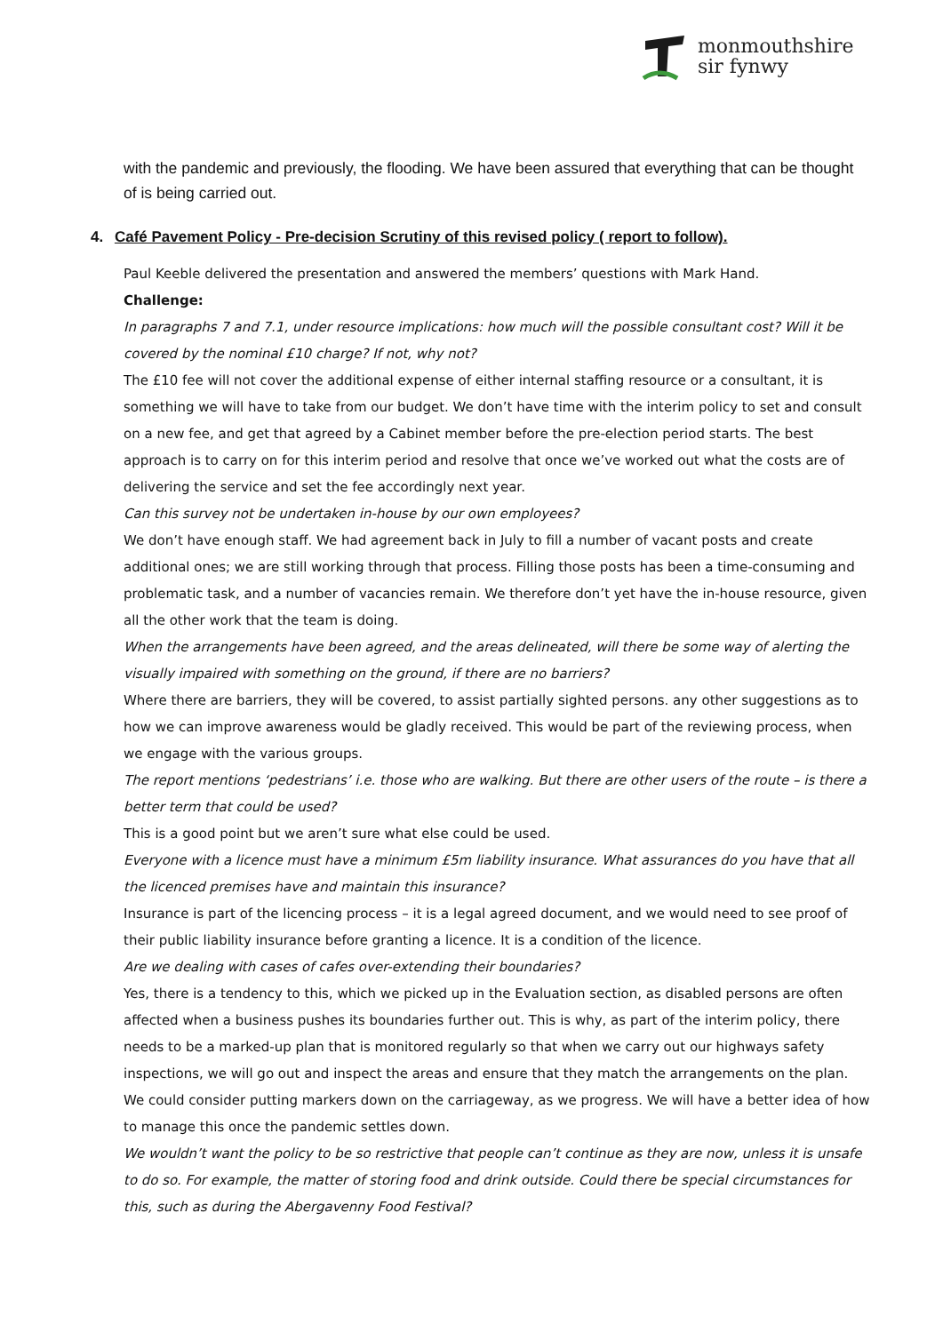monmouthshire
sir fynwy
with the pandemic and previously, the flooding. We have been assured that everything that can be thought of is being carried out.
4. Café Pavement Policy - Pre-decision Scrutiny of this revised policy ( report to follow).
Paul Keeble delivered the presentation and answered the members’ questions with Mark Hand.
Challenge:
In paragraphs 7 and 7.1, under resource implications: how much will the possible consultant cost? Will it be covered by the nominal £10 charge? If not, why not?
The £10 fee will not cover the additional expense of either internal staffing resource or a consultant, it is something we will have to take from our budget. We don’t have time with the interim policy to set and consult on a new fee, and get that agreed by a Cabinet member before the pre-election period starts. The best approach is to carry on for this interim period and resolve that once we’ve worked out what the costs are of delivering the service and set the fee accordingly next year.
Can this survey not be undertaken in-house by our own employees?
We don’t have enough staff. We had agreement back in July to fill a number of vacant posts and create additional ones; we are still working through that process. Filling those posts has been a time-consuming and problematic task, and a number of vacancies remain. We therefore don’t yet have the in-house resource, given all the other work that the team is doing.
When the arrangements have been agreed, and the areas delineated, will there be some way of alerting the visually impaired with something on the ground, if there are no barriers?
Where there are barriers, they will be covered, to assist partially sighted persons. any other suggestions as to how we can improve awareness would be gladly received. This would be part of the reviewing process, when we engage with the various groups.
The report mentions ‘pedestrians’ i.e. those who are walking. But there are other users of the route – is there a better term that could be used?
This is a good point but we aren’t sure what else could be used.
Everyone with a licence must have a minimum £5m liability insurance. What assurances do you have that all the licenced premises have and maintain this insurance?
Insurance is part of the licencing process – it is a legal agreed document, and we would need to see proof of their public liability insurance before granting a licence. It is a condition of the licence.
Are we dealing with cases of cafes over-extending their boundaries?
Yes, there is a tendency to this, which we picked up in the Evaluation section, as disabled persons are often affected when a business pushes its boundaries further out. This is why, as part of the interim policy, there needs to be a marked-up plan that is monitored regularly so that when we carry out our highways safety inspections, we will go out and inspect the areas and ensure that they match the arrangements on the plan. We could consider putting markers down on the carriageway, as we progress. We will have a better idea of how to manage this once the pandemic settles down.
We wouldn’t want the policy to be so restrictive that people can’t continue as they are now, unless it is unsafe to do so. For example, the matter of storing food and drink outside. Could there be special circumstances for this, such as during the Abergavenny Food Festival?